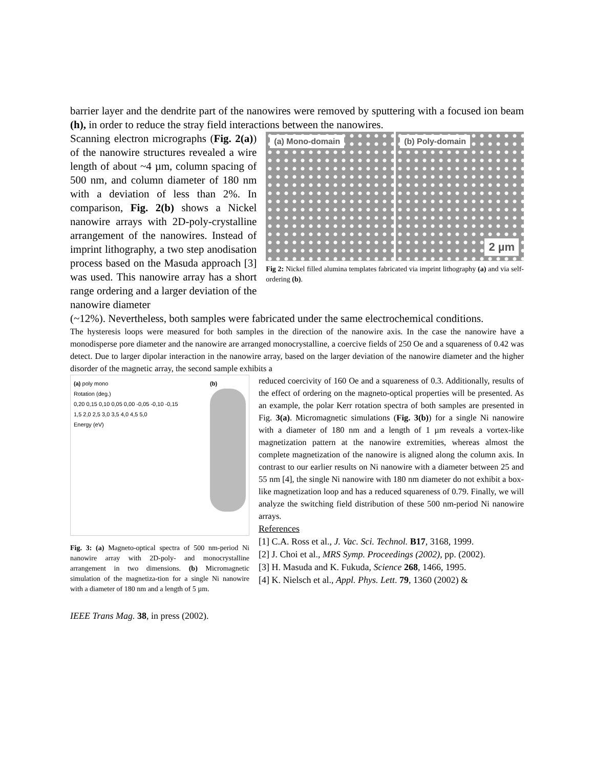barrier layer and the dendrite part of the nanowires were removed by sputtering with a focused ion beam (h), in order to reduce the stray field interactions between the nanowires.
Scanning electron micrographs (Fig. 2(a)) of the nanowire structures revealed a wire length of about ~4 µm, column spacing of 500 nm, and column diameter of 180 nm with a deviation of less than 2%. In comparison, Fig. 2(b) shows a Nickel nanowire arrays with 2D-poly-crystalline arrangement of the nanowires. Instead of imprint lithography, a two step anodisation process based on the Masuda approach [3] was used. This nanowire array has a short range ordering and a larger deviation of the nanowire diameter
(a) Mono-domain
(b) Poly-domain
2 µm
Fig 2: Nickel filled alumina templates fabricated via imprint lithography (a) and via self-ordering (b).
(~12%). Nevertheless, both samples were fabricated under the same electrochemical conditions.
The hysteresis loops were measured for both samples in the direction of the nanowire axis. In the case the nanowire have a monodisperse pore diameter and the nanowire are arranged monocrystalline, a coercive fields of 250 Oe and a squareness of 0.42 was detect. Due to larger dipolar interaction in the nanowire array, based on the larger deviation of the nanowire diameter and the higher disorder of the magnetic array, the second sample exhibits a
(a) poly mono
Rotation (deg.)
0,20 0,15 0,10 0,05 0,00 -0,05 -0,10 -0,15
1,5 2,0 2,5 3,0 3,5 4,0 4,5 5,0
Energy (eV)
(b)
Fig. 3: (a) Magneto-optical spectra of 500 nm-period Ni nanowire array with 2D-poly- and monocrystalline arrangement in two dimensions. (b) Micromagnetic simulation of the magnetiza-tion for a single Ni nanowire with a diameter of 180 nm and a length of 5 µm.
IEEE Trans Mag. 38, in press (2002).
reduced coercivity of 160 Oe and a squareness of 0.3. Additionally, results of the effect of ordering on the magneto-optical properties will be presented. As an example, the polar Kerr rotation spectra of both samples are presented in Fig. 3(a). Micromagnetic simulations (Fig. 3(b)) for a single Ni nanowire with a diameter of 180 nm and a length of 1 µm reveals a vortex-like magnetization pattern at the nanowire extremities, whereas almost the complete magnetization of the nanowire is aligned along the column axis. In contrast to our earlier results on Ni nanowire with a diameter between 25 and 55 nm [4], the single Ni nanowire with 180 nm diameter do not exhibit a box-like magnetization loop and has a reduced squareness of 0.79. Finally, we will analyze the switching field distribution of these 500 nm-period Ni nanowire arrays.
References
[1] C.A. Ross et al., J. Vac. Sci. Technol. B17, 3168, 1999.
[2] J. Choi et al., MRS Symp. Proceedings (2002), pp. (2002).
[3] H. Masuda and K. Fukuda, Science 268, 1466, 1995.
[4] K. Nielsch et al., Appl. Phys. Lett. 79, 1360 (2002) &